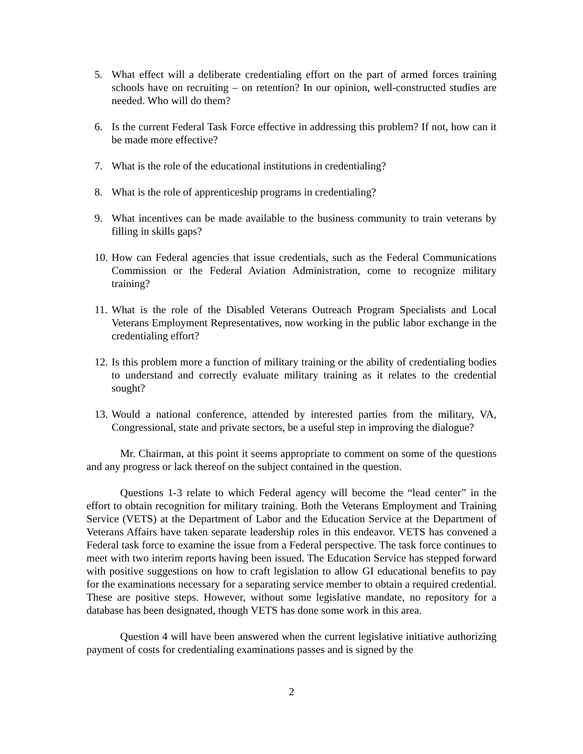5. What effect will a deliberate credentialing effort on the part of armed forces training schools have on recruiting – on retention? In our opinion, well-constructed studies are needed. Who will do them?
6. Is the current Federal Task Force effective in addressing this problem? If not, how can it be made more effective?
7. What is the role of the educational institutions in credentialing?
8. What is the role of apprenticeship programs in credentialing?
9. What incentives can be made available to the business community to train veterans by filling in skills gaps?
10. How can Federal agencies that issue credentials, such as the Federal Communications Commission or the Federal Aviation Administration, come to recognize military training?
11. What is the role of the Disabled Veterans Outreach Program Specialists and Local Veterans Employment Representatives, now working in the public labor exchange in the credentialing effort?
12. Is this problem more a function of military training or the ability of credentialing bodies to understand and correctly evaluate military training as it relates to the credential sought?
13. Would a national conference, attended by interested parties from the military, VA, Congressional, state and private sectors, be a useful step in improving the dialogue?
Mr. Chairman, at this point it seems appropriate to comment on some of the questions and any progress or lack thereof on the subject contained in the question.
Questions 1-3 relate to which Federal agency will become the “lead center” in the effort to obtain recognition for military training. Both the Veterans Employment and Training Service (VETS) at the Department of Labor and the Education Service at the Department of Veterans Affairs have taken separate leadership roles in this endeavor. VETS has convened a Federal task force to examine the issue from a Federal perspective. The task force continues to meet with two interim reports having been issued. The Education Service has stepped forward with positive suggestions on how to craft legislation to allow GI educational benefits to pay for the examinations necessary for a separating service member to obtain a required credential. These are positive steps. However, without some legislative mandate, no repository for a database has been designated, though VETS has done some work in this area.
Question 4 will have been answered when the current legislative initiative authorizing payment of costs for credentialing examinations passes and is signed by the
2